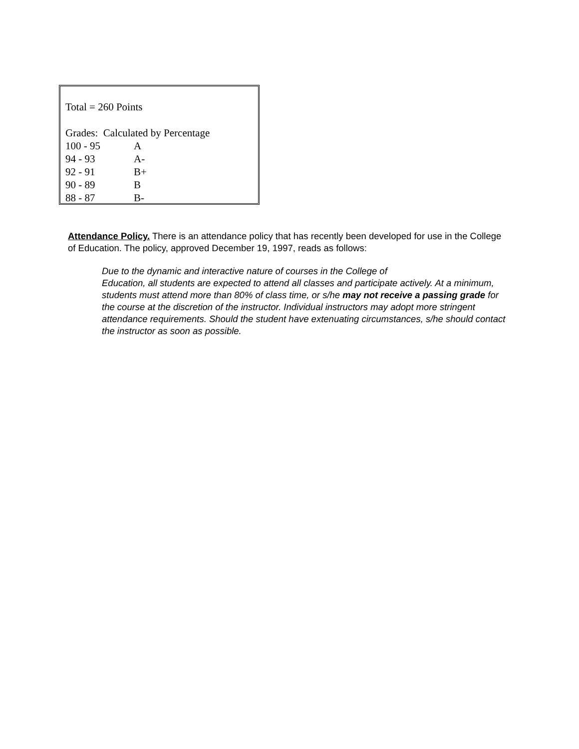Total = 260 Points
Grades: Calculated by Percentage
| 100 - 95 | A |
| 94 - 93 | A- |
| 92 - 91 | B+ |
| 90 - 89 | B |
| 88 - 87 | B- |
Attendance Policy. There is an attendance policy that has recently been developed for use in the College of Education. The policy, approved December 19, 1997, reads as follows:
Due to the dynamic and interactive nature of courses in the College of
Education, all students are expected to attend all classes and participate actively. At a minimum, students must attend more than 80% of class time, or s/he may not receive a passing grade for the course at the discretion of the instructor. Individual instructors may adopt more stringent attendance requirements. Should the student have extenuating circumstances, s/he should contact the instructor as soon as possible.